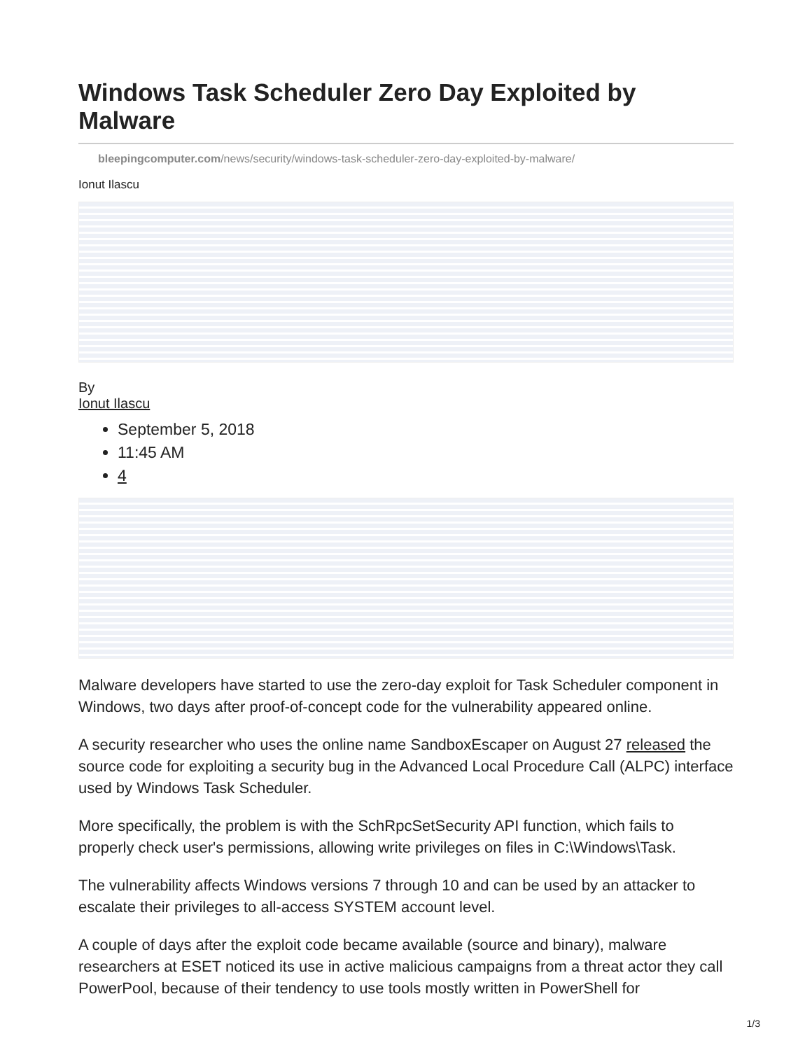Windows Task Scheduler Zero Day Exploited by Malware
bleepingcomputer.com/news/security/windows-task-scheduler-zero-day-exploited-by-malware/
Ionut Ilascu
By
Ionut Ilascu
September 5, 2018
11:45 AM
4
Malware developers have started to use the zero-day exploit for Task Scheduler component in Windows, two days after proof-of-concept code for the vulnerability appeared online.
A security researcher who uses the online name SandboxEscaper on August 27 released the source code for exploiting a security bug in the Advanced Local Procedure Call (ALPC) interface used by Windows Task Scheduler.
More specifically, the problem is with the SchRpcSetSecurity API function, which fails to properly check user's permissions, allowing write privileges on files in C:\Windows\Task.
The vulnerability affects Windows versions 7 through 10 and can be used by an attacker to escalate their privileges to all-access SYSTEM account level.
A couple of days after the exploit code became available (source and binary), malware researchers at ESET noticed its use in active malicious campaigns from a threat actor they call PowerPool, because of their tendency to use tools mostly written in PowerShell for
1/3